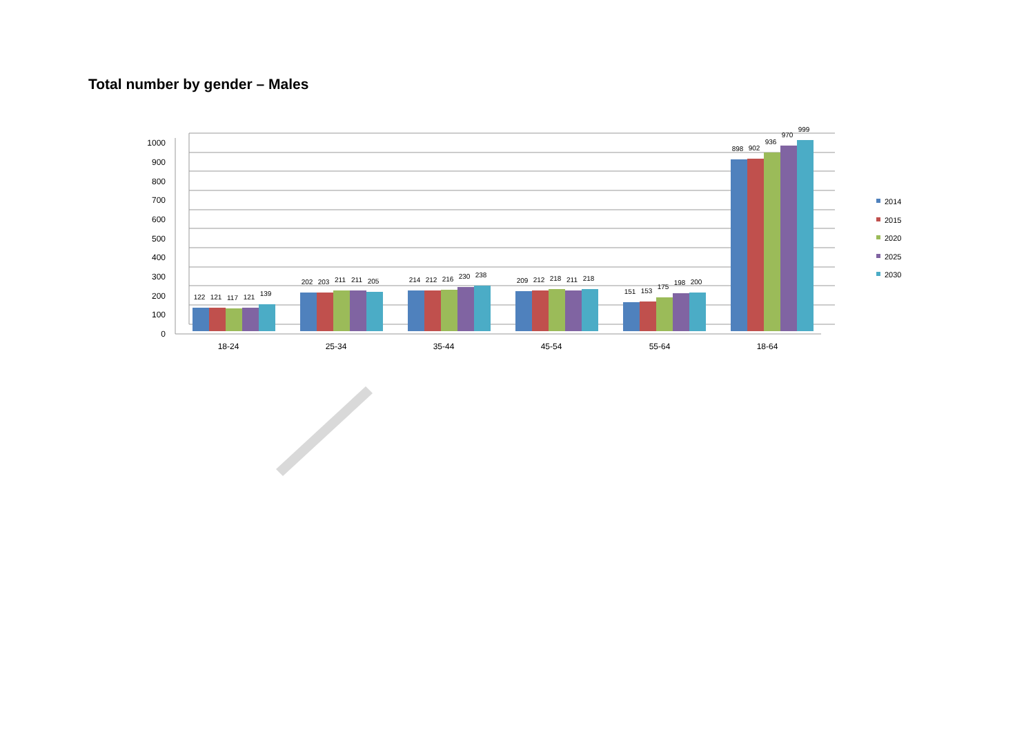Total number by gender – Males
0
100
200
300
400
500
600
700
800
900
1000
18-24
25-34
35-44
45-54
55-64
18-64
122
121
117
121
139
202
203
211
211
205
214
212
216
230
238
209
212
218
211
218
151
153
175
198
200
898
902
936
970
999
2014
2015
2020
2025
2030